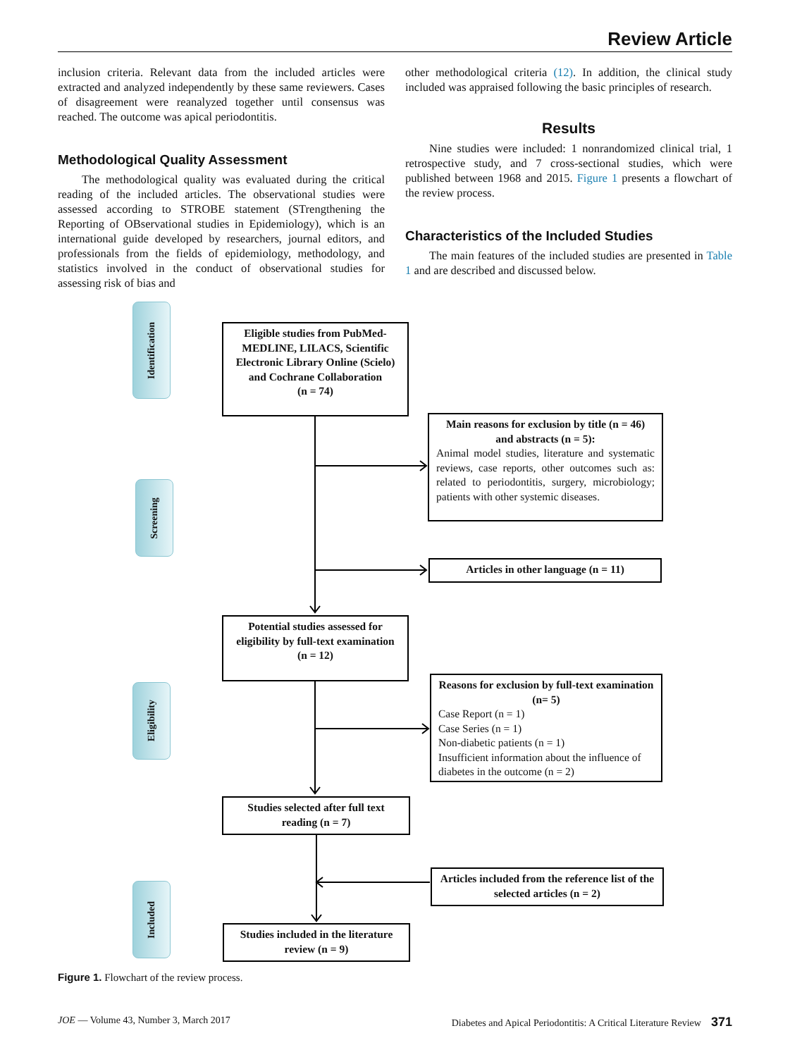Review Article
inclusion criteria. Relevant data from the included articles were extracted and analyzed independently by these same reviewers. Cases of disagreement were reanalyzed together until consensus was reached. The outcome was apical periodontitis.
Methodological Quality Assessment
The methodological quality was evaluated during the critical reading of the included articles. The observational studies were assessed according to STROBE statement (STrengthening the Reporting of OBservational studies in Epidemiology), which is an international guide developed by researchers, journal editors, and professionals from the fields of epidemiology, methodology, and statistics involved in the conduct of observational studies for assessing risk of bias and
other methodological criteria (12). In addition, the clinical study included was appraised following the basic principles of research.
Results
Nine studies were included: 1 nonrandomized clinical trial, 1 retrospective study, and 7 cross-sectional studies, which were published between 1968 and 2015. Figure 1 presents a flowchart of the review process.
Characteristics of the Included Studies
The main features of the included studies are presented in Table 1 and are described and discussed below.
Identification
Screening
Eligibility
Included
Eligible studies from PubMed-MEDLINE, LILACS, Scientific Electronic Library Online (Scielo) and Cochrane Collaboration
(n = 74)
Main reasons for exclusion by title (n = 46) and abstracts (n = 5):
Animal model studies, literature and systematic reviews, case reports, other outcomes such as: related to periodontitis, surgery, microbiology; patients with other systemic diseases.
Articles in other language (n = 11)
Potential studies assessed for eligibility by full-text examination
(n = 12)
Reasons for exclusion by full-text examination (n= 5)
Case Report (n = 1)
Case Series (n = 1)
Non-diabetic patients (n = 1)
Insufficient information about the influence of diabetes in the outcome (n = 2)
Studies selected after full text reading (n = 7)
Articles included from the reference list of the selected articles (n = 2)
Studies included in the literature review (n = 9)
Figure 1. Flowchart of the review process.
JOE — Volume 43, Number 3, March 2017 Diabetes and Apical Periodontitis: A Critical Literature Review 371